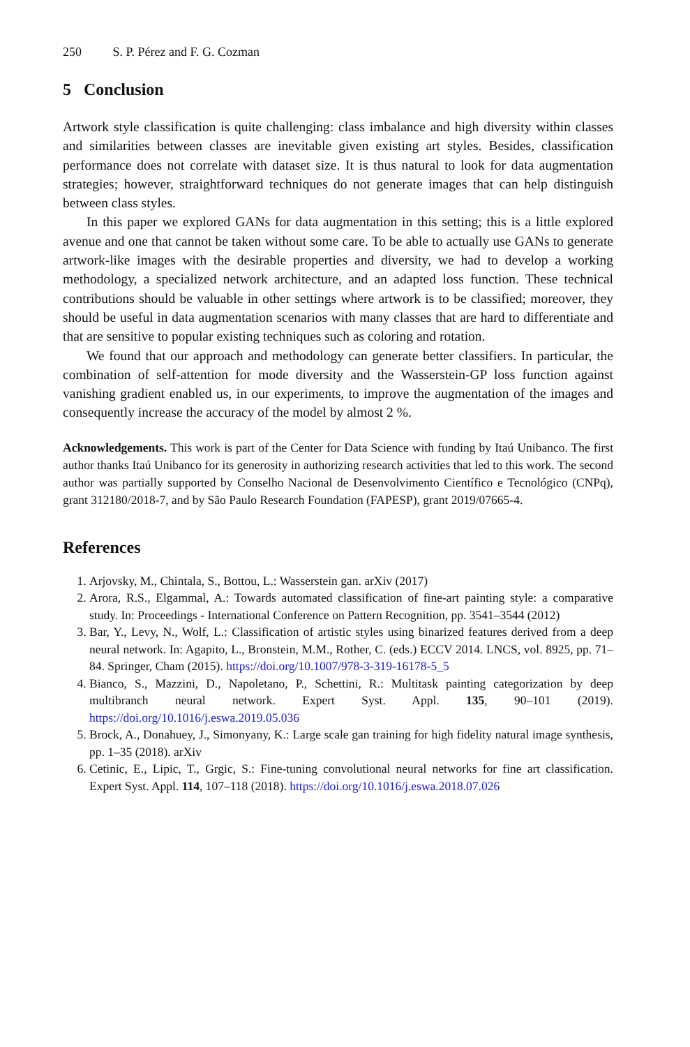250 S. P. Pérez and F. G. Cozman
5 Conclusion
Artwork style classification is quite challenging: class imbalance and high diversity within classes and similarities between classes are inevitable given existing art styles. Besides, classification performance does not correlate with dataset size. It is thus natural to look for data augmentation strategies; however, straightforward techniques do not generate images that can help distinguish between class styles.
In this paper we explored GANs for data augmentation in this setting; this is a little explored avenue and one that cannot be taken without some care. To be able to actually use GANs to generate artwork-like images with the desirable properties and diversity, we had to develop a working methodology, a specialized network architecture, and an adapted loss function. These technical contributions should be valuable in other settings where artwork is to be classified; moreover, they should be useful in data augmentation scenarios with many classes that are hard to differentiate and that are sensitive to popular existing techniques such as coloring and rotation.
We found that our approach and methodology can generate better classifiers. In particular, the combination of self-attention for mode diversity and the Wasserstein-GP loss function against vanishing gradient enabled us, in our experiments, to improve the augmentation of the images and consequently increase the accuracy of the model by almost 2 %.
Acknowledgements. This work is part of the Center for Data Science with funding by Itaú Unibanco. The first author thanks Itaú Unibanco for its generosity in authorizing research activities that led to this work. The second author was partially supported by Conselho Nacional de Desenvolvimento Científico e Tecnológico (CNPq), grant 312180/2018-7, and by São Paulo Research Foundation (FAPESP), grant 2019/07665-4.
References
1. Arjovsky, M., Chintala, S., Bottou, L.: Wasserstein gan. arXiv (2017)
2. Arora, R.S., Elgammal, A.: Towards automated classification of fine-art painting style: a comparative study. In: Proceedings - International Conference on Pattern Recognition, pp. 3541–3544 (2012)
3. Bar, Y., Levy, N., Wolf, L.: Classification of artistic styles using binarized features derived from a deep neural network. In: Agapito, L., Bronstein, M.M., Rother, C. (eds.) ECCV 2014. LNCS, vol. 8925, pp. 71–84. Springer, Cham (2015). https://doi.org/10.1007/978-3-319-16178-5_5
4. Bianco, S., Mazzini, D., Napoletano, P., Schettini, R.: Multitask painting categorization by deep multibranch neural network. Expert Syst. Appl. 135, 90–101 (2019). https://doi.org/10.1016/j.eswa.2019.05.036
5. Brock, A., Donahuey, J., Simonyany, K.: Large scale gan training for high fidelity natural image synthesis, pp. 1–35 (2018). arXiv
6. Cetinic, E., Lipic, T., Grgic, S.: Fine-tuning convolutional neural networks for fine art classification. Expert Syst. Appl. 114, 107–118 (2018). https://doi.org/10.1016/j.eswa.2018.07.026